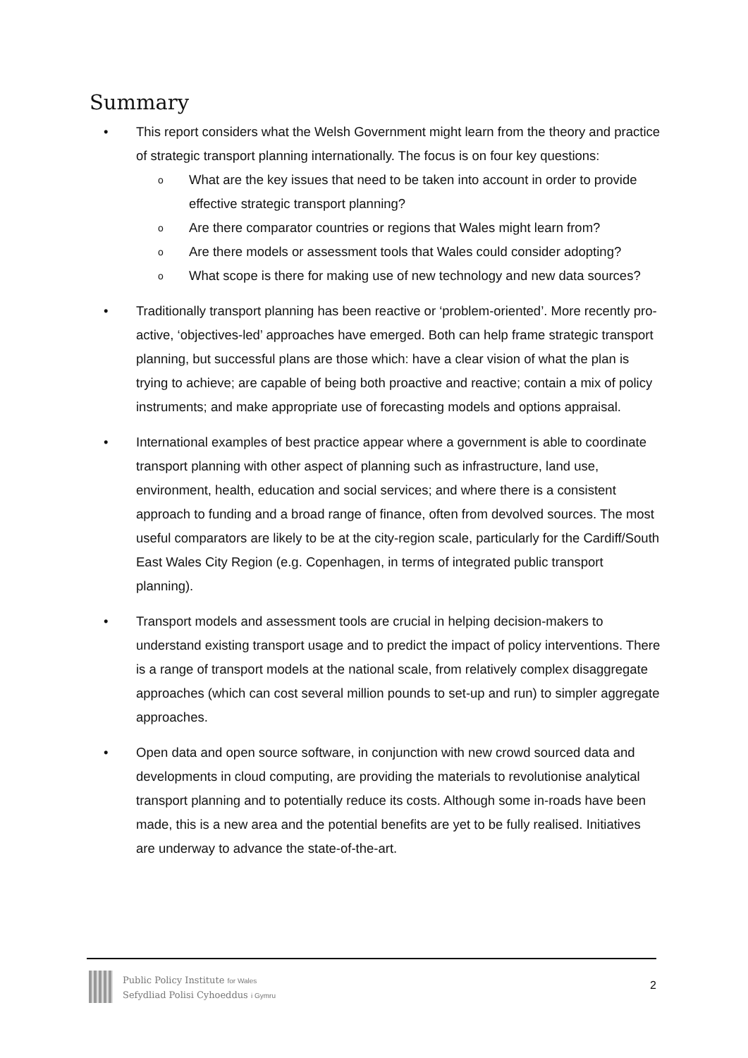Summary
• This report considers what the Welsh Government might learn from the theory and practice of strategic transport planning internationally. The focus is on four key questions:
o What are the key issues that need to be taken into account in order to provide effective strategic transport planning?
o Are there comparator countries or regions that Wales might learn from?
o Are there models or assessment tools that Wales could consider adopting?
o What scope is there for making use of new technology and new data sources?
• Traditionally transport planning has been reactive or ‘problem-oriented’. More recently pro-active, ‘objectives-led’ approaches have emerged. Both can help frame strategic transport planning, but successful plans are those which: have a clear vision of what the plan is trying to achieve; are capable of being both proactive and reactive; contain a mix of policy instruments; and make appropriate use of forecasting models and options appraisal.
• International examples of best practice appear where a government is able to coordinate transport planning with other aspect of planning such as infrastructure, land use, environment, health, education and social services; and where there is a consistent approach to funding and a broad range of finance, often from devolved sources. The most useful comparators are likely to be at the city-region scale, particularly for the Cardiff/South East Wales City Region (e.g. Copenhagen, in terms of integrated public transport planning).
• Transport models and assessment tools are crucial in helping decision-makers to understand existing transport usage and to predict the impact of policy interventions. There is a range of transport models at the national scale, from relatively complex disaggregate approaches (which can cost several million pounds to set-up and run) to simpler aggregate approaches.
• Open data and open source software, in conjunction with new crowd sourced data and developments in cloud computing, are providing the materials to revolutionise analytical transport planning and to potentially reduce its costs. Although some in-roads have been made, this is a new area and the potential benefits are yet to be fully realised. Initiatives are underway to advance the state-of-the-art.
Public Policy Institute for Wales
Sefydliad Polisi Cyhoeddus i Gymru
2